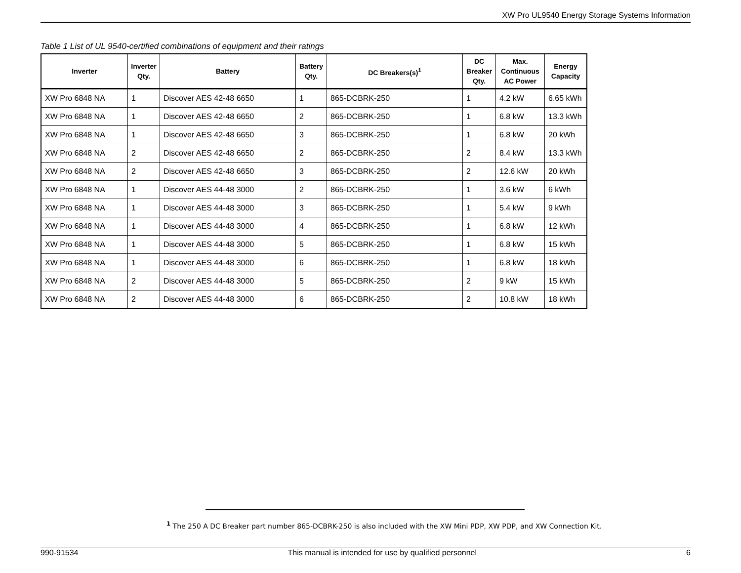XW Pro UL9540 Energy Storage Systems Information
Table 1 List of UL 9540-certified combinations of equipment and their ratings
| Inverter | Inverter Qty. | Battery | Battery Qty. | DC Breakers(s)<sup>1</sup> | DC Breaker Qty. | Max. Continuous AC Power | Energy Capacity |
| --- | --- | --- | --- | --- | --- | --- | --- |
| XW Pro 6848 NA | 1 | Discover AES 42-48 6650 | 1 | 865-DCBRK-250 | 1 | 4.2 kW | 6.65 kWh |
| XW Pro 6848 NA | 1 | Discover AES 42-48 6650 | 2 | 865-DCBRK-250 | 1 | 6.8 kW | 13.3 kWh |
| XW Pro 6848 NA | 1 | Discover AES 42-48 6650 | 3 | 865-DCBRK-250 | 1 | 6.8 kW | 20 kWh |
| XW Pro 6848 NA | 2 | Discover AES 42-48 6650 | 2 | 865-DCBRK-250 | 2 | 8.4 kW | 13.3 kWh |
| XW Pro 6848 NA | 2 | Discover AES 42-48 6650 | 3 | 865-DCBRK-250 | 2 | 12.6 kW | 20 kWh |
| XW Pro 6848 NA | 1 | Discover AES 44-48 3000 | 2 | 865-DCBRK-250 | 1 | 3.6 kW | 6 kWh |
| XW Pro 6848 NA | 1 | Discover AES 44-48 3000 | 3 | 865-DCBRK-250 | 1 | 5.4 kW | 9 kWh |
| XW Pro 6848 NA | 1 | Discover AES 44-48 3000 | 4 | 865-DCBRK-250 | 1 | 6.8 kW | 12 kWh |
| XW Pro 6848 NA | 1 | Discover AES 44-48 3000 | 5 | 865-DCBRK-250 | 1 | 6.8 kW | 15 kWh |
| XW Pro 6848 NA | 1 | Discover AES 44-48 3000 | 6 | 865-DCBRK-250 | 1 | 6.8 kW | 18 kWh |
| XW Pro 6848 NA | 2 | Discover AES 44-48 3000 | 5 | 865-DCBRK-250 | 2 | 9 kW | 15 kWh |
| XW Pro 6848 NA | 2 | Discover AES 44-48 3000 | 6 | 865-DCBRK-250 | 2 | 10.8 kW | 18 kWh |
<sup>1</sup> The 250 A DC Breaker part number 865-DCBRK-250 is also included with the XW Mini PDP, XW PDP, and XW Connection Kit.
990-91534 This manual is intended for use by qualified personnel 6